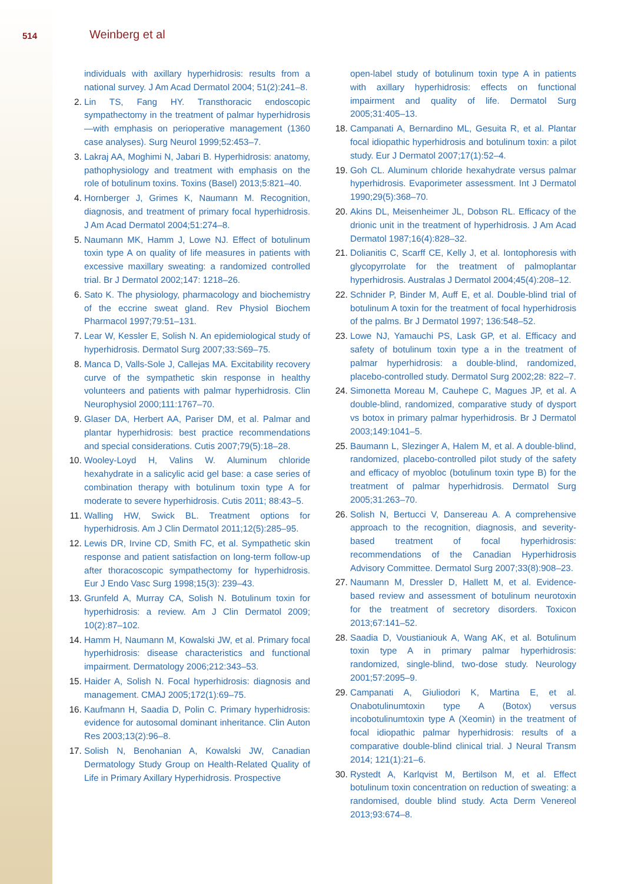514 Weinberg et al
individuals with axillary hyperhidrosis: results from a national survey. J Am Acad Dermatol 2004; 51(2):241–8.
2. Lin TS, Fang HY. Transthoracic endoscopic sympathectomy in the treatment of palmar hyperhidrosis—with emphasis on perioperative management (1360 case analyses). Surg Neurol 1999;52:453–7.
3. Lakraj AA, Moghimi N, Jabari B. Hyperhidrosis: anatomy, pathophysiology and treatment with emphasis on the role of botulinum toxins. Toxins (Basel) 2013;5:821–40.
4. Hornberger J, Grimes K, Naumann M. Recognition, diagnosis, and treatment of primary focal hyperhidrosis. J Am Acad Dermatol 2004;51:274–8.
5. Naumann MK, Hamm J, Lowe NJ. Effect of botulinum toxin type A on quality of life measures in patients with excessive maxillary sweating: a randomized controlled trial. Br J Dermatol 2002;147: 1218–26.
6. Sato K. The physiology, pharmacology and biochemistry of the eccrine sweat gland. Rev Physiol Biochem Pharmacol 1997;79:51–131.
7. Lear W, Kessler E, Solish N. An epidemiological study of hyperhidrosis. Dermatol Surg 2007;33:S69–75.
8. Manca D, Valls-Sole J, Callejas MA. Excitability recovery curve of the sympathetic skin response in healthy volunteers and patients with palmar hyperhidrosis. Clin Neurophysiol 2000;111:1767–70.
9. Glaser DA, Herbert AA, Pariser DM, et al. Palmar and plantar hyperhidrosis: best practice recommendations and special considerations. Cutis 2007;79(5):18–28.
10. Wooley-Loyd H, Valins W. Aluminum chloride hexahydrate in a salicylic acid gel base: a case series of combination therapy with botulinum toxin type A for moderate to severe hyperhidrosis. Cutis 2011; 88:43–5.
11. Walling HW, Swick BL. Treatment options for hyperhidrosis. Am J Clin Dermatol 2011;12(5):285–95.
12. Lewis DR, Irvine CD, Smith FC, et al. Sympathetic skin response and patient satisfaction on long-term follow-up after thoracoscopic sympathectomy for hyperhidrosis. Eur J Endo Vasc Surg 1998;15(3): 239–43.
13. Grunfeld A, Murray CA, Solish N. Botulinum toxin for hyperhidrosis: a review. Am J Clin Dermatol 2009; 10(2):87–102.
14. Hamm H, Naumann M, Kowalski JW, et al. Primary focal hyperhidrosis: disease characteristics and functional impairment. Dermatology 2006;212:343–53.
15. Haider A, Solish N. Focal hyperhidrosis: diagnosis and management. CMAJ 2005;172(1):69–75.
16. Kaufmann H, Saadia D, Polin C. Primary hyperhidrosis: evidence for autosomal dominant inheritance. Clin Auton Res 2003;13(2):96–8.
17. Solish N, Benohanian A, Kowalski JW, Canadian Dermatology Study Group on Health-Related Quality of Life in Primary Axillary Hyperhidrosis. Prospective
open-label study of botulinum toxin type A in patients with axillary hyperhidrosis: effects on functional impairment and quality of life. Dermatol Surg 2005;31:405–13.
18. Campanati A, Bernardino ML, Gesuita R, et al. Plantar focal idiopathic hyperhidrosis and botulinum toxin: a pilot study. Eur J Dermatol 2007;17(1):52–4.
19. Goh CL. Aluminum chloride hexahydrate versus palmar hyperhidrosis. Evaporimeter assessment. Int J Dermatol 1990;29(5):368–70.
20. Akins DL, Meisenheimer JL, Dobson RL. Efficacy of the drionic unit in the treatment of hyperhidrosis. J Am Acad Dermatol 1987;16(4):828–32.
21. Dolianitis C, Scarff CE, Kelly J, et al. Iontophoresis with glycopyrrolate for the treatment of palmoplantar hyperhidrosis. Australas J Dermatol 2004;45(4):208–12.
22. Schnider P, Binder M, Auff E, et al. Double-blind trial of botulinum A toxin for the treatment of focal hyperhidrosis of the palms. Br J Dermatol 1997; 136:548–52.
23. Lowe NJ, Yamauchi PS, Lask GP, et al. Efficacy and safety of botulinum toxin type a in the treatment of palmar hyperhidrosis: a double-blind, randomized, placebo-controlled study. Dermatol Surg 2002;28: 822–7.
24. Simonetta Moreau M, Cauhepe C, Magues JP, et al. A double-blind, randomized, comparative study of dysport vs botox in primary palmar hyperhidrosis. Br J Dermatol 2003;149:1041–5.
25. Baumann L, Slezinger A, Halem M, et al. A double-blind, randomized, placebo-controlled pilot study of the safety and efficacy of myobloc (botulinum toxin type B) for the treatment of palmar hyperhidrosis. Dermatol Surg 2005;31:263–70.
26. Solish N, Bertucci V, Dansereau A. A comprehensive approach to the recognition, diagnosis, and severity-based treatment of focal hyperhidrosis: recommendations of the Canadian Hyperhidrosis Advisory Committee. Dermatol Surg 2007;33(8):908–23.
27. Naumann M, Dressler D, Hallett M, et al. Evidence-based review and assessment of botulinum neurotoxin for the treatment of secretory disorders. Toxicon 2013;67:141–52.
28. Saadia D, Voustianiouk A, Wang AK, et al. Botulinum toxin type A in primary palmar hyperhidrosis: randomized, single-blind, two-dose study. Neurology 2001;57:2095–9.
29. Campanati A, Giuliodori K, Martina E, et al. Onabotulinumtoxin type A (Botox) versus incobotulinumtoxin type A (Xeomin) in the treatment of focal idiopathic palmar hyperhidrosis: results of a comparative double-blind clinical trial. J Neural Transm 2014; 121(1):21–6.
30. Rystedt A, Karlqvist M, Bertilson M, et al. Effect botulinum toxin concentration on reduction of sweating: a randomised, double blind study. Acta Derm Venereol 2013;93:674–8.